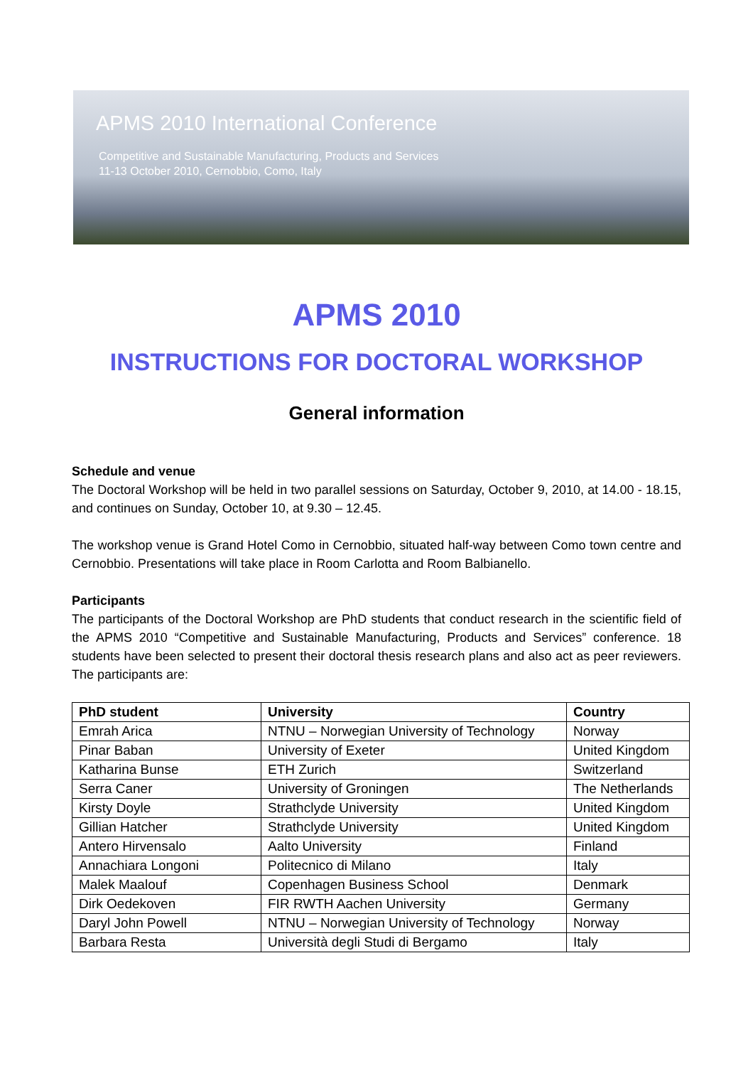APMS 2010 International Conference
Competitive and Sustainable Manufacturing, Products and Services
11-13 October 2010, Cernobbio, Como, Italy
APMS 2010
INSTRUCTIONS FOR DOCTORAL WORKSHOP
General information
Schedule and venue
The Doctoral Workshop will be held in two parallel sessions on Saturday, October 9, 2010, at 14.00 - 18.15, and continues on Sunday, October 10, at 9.30 – 12.45.
The workshop venue is Grand Hotel Como in Cernobbio, situated half-way between Como town centre and Cernobbio. Presentations will take place in Room Carlotta and Room Balbianello.
Participants
The participants of the Doctoral Workshop are PhD students that conduct research in the scientific field of the APMS 2010 “Competitive and Sustainable Manufacturing, Products and Services” conference. 18 students have been selected to present their doctoral thesis research plans and also act as peer reviewers. The participants are:
| PhD student | University | Country |
| --- | --- | --- |
| Emrah Arica | NTNU – Norwegian University of Technology | Norway |
| Pinar Baban | University of Exeter | United Kingdom |
| Katharina Bunse | ETH Zurich | Switzerland |
| Serra Caner | University of Groningen | The Netherlands |
| Kirsty Doyle | Strathclyde University | United Kingdom |
| Gillian Hatcher | Strathclyde University | United Kingdom |
| Antero Hirvensalo | Aalto University | Finland |
| Annachiara Longoni | Politecnico di Milano | Italy |
| Malek Maalouf | Copenhagen Business School | Denmark |
| Dirk Oedekoven | FIR RWTH Aachen University | Germany |
| Daryl John Powell | NTNU – Norwegian University of Technology | Norway |
| Barbara Resta | Università degli Studi di Bergamo | Italy |